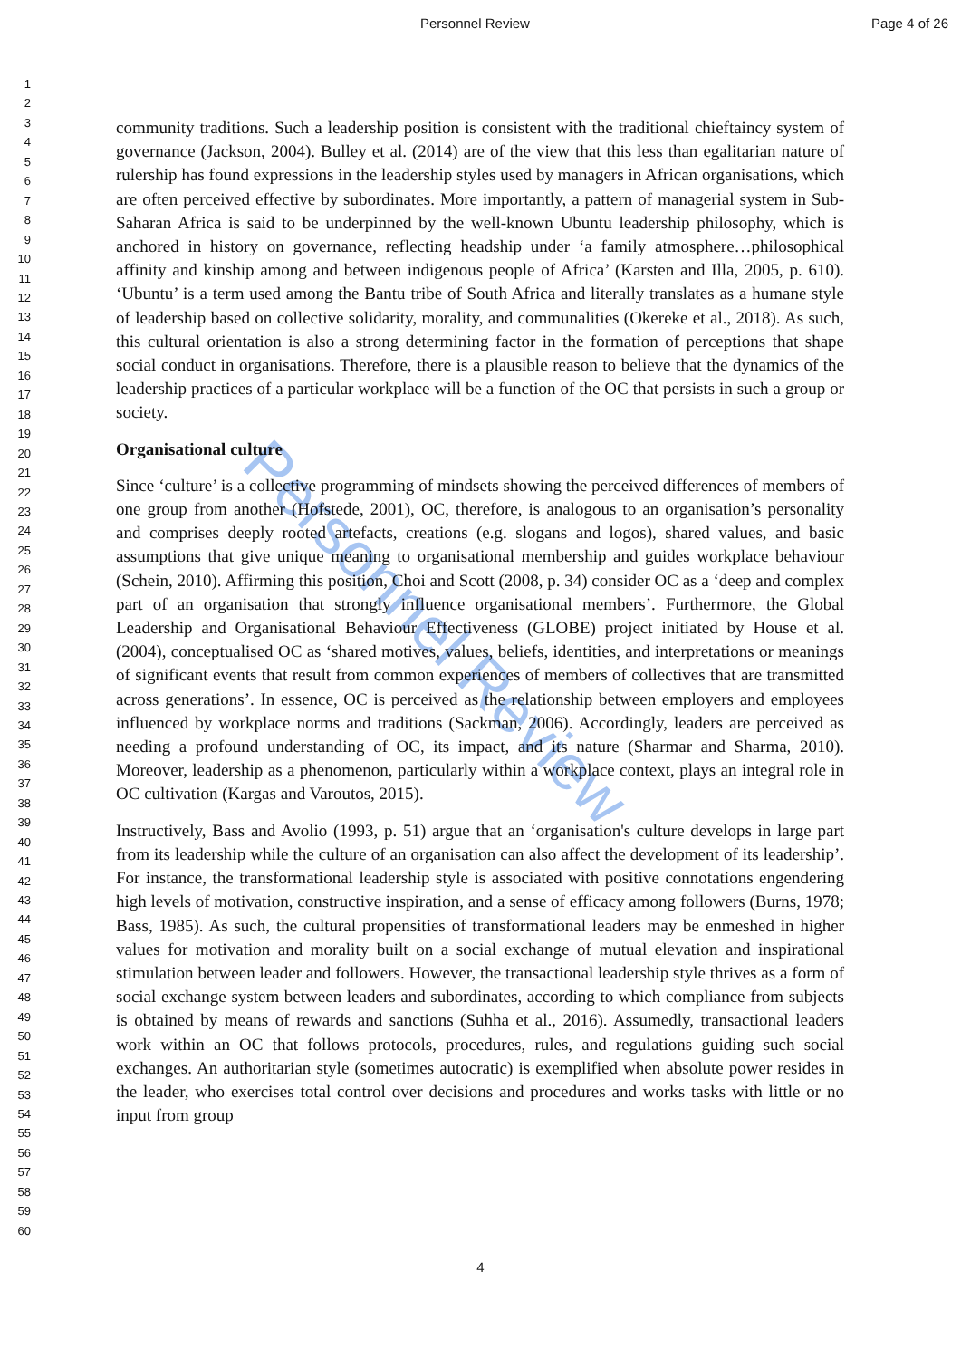Personnel Review Page 4 of 26
1
2
3
4
5
6
7
8
9
10
11
12
13
14
15
16
17
18
19
20
21
22
23
24
25
26
27
28
29
30
31
32
33
34
35
36
37
38
39
40
41
42
43
44
45
46
47
48
49
50
51
52
53
54
55
56
57
58
59
60
Personnel Review
community traditions. Such a leadership position is consistent with the traditional chieftaincy system of governance (Jackson, 2004). Bulley et al. (2014) are of the view that this less than egalitarian nature of rulership has found expressions in the leadership styles used by managers in African organisations, which are often perceived effective by subordinates. More importantly, a pattern of managerial system in Sub-Saharan Africa is said to be underpinned by the well-known Ubuntu leadership philosophy, which is anchored in history on governance, reflecting headship under ‘a family atmosphere…philosophical affinity and kinship among and between indigenous people of Africa’ (Karsten and Illa, 2005, p. 610). ‘Ubuntu’ is a term used among the Bantu tribe of South Africa and literally translates as a humane style of leadership based on collective solidarity, morality, and communalities (Okereke et al., 2018). As such, this cultural orientation is also a strong determining factor in the formation of perceptions that shape social conduct in organisations. Therefore, there is a plausible reason to believe that the dynamics of the leadership practices of a particular workplace will be a function of the OC that persists in such a group or society.
Organisational culture
Since ‘culture’ is a collective programming of mindsets showing the perceived differences of members of one group from another (Hofstede, 2001), OC, therefore, is analogous to an organisation’s personality and comprises deeply rooted artefacts, creations (e.g. slogans and logos), shared values, and basic assumptions that give unique meaning to organisational membership and guides workplace behaviour (Schein, 2010). Affirming this position, Choi and Scott (2008, p. 34) consider OC as a ‘deep and complex part of an organisation that strongly influence organisational members’. Furthermore, the Global Leadership and Organisational Behaviour Effectiveness (GLOBE) project initiated by House et al. (2004), conceptualised OC as ‘shared motives, values, beliefs, identities, and interpretations or meanings of significant events that result from common experiences of members of collectives that are transmitted across generations’. In essence, OC is perceived as the relationship between employers and employees influenced by workplace norms and traditions (Sackman, 2006). Accordingly, leaders are perceived as needing a profound understanding of OC, its impact, and its nature (Sharmar and Sharma, 2010). Moreover, leadership as a phenomenon, particularly within a workplace context, plays an integral role in OC cultivation (Kargas and Varoutos, 2015).
Instructively, Bass and Avolio (1993, p. 51) argue that an ‘organisation's culture develops in large part from its leadership while the culture of an organisation can also affect the development of its leadership’. For instance, the transformational leadership style is associated with positive connotations engendering high levels of motivation, constructive inspiration, and a sense of efficacy among followers (Burns, 1978; Bass, 1985). As such, the cultural propensities of transformational leaders may be enmeshed in higher values for motivation and morality built on a social exchange of mutual elevation and inspirational stimulation between leader and followers. However, the transactional leadership style thrives as a form of social exchange system between leaders and subordinates, according to which compliance from subjects is obtained by means of rewards and sanctions (Suhha et al., 2016). Assumedly, transactional leaders work within an OC that follows protocols, procedures, rules, and regulations guiding such social exchanges. An authoritarian style (sometimes autocratic) is exemplified when absolute power resides in the leader, who exercises total control over decisions and procedures and works tasks with little or no input from group
4